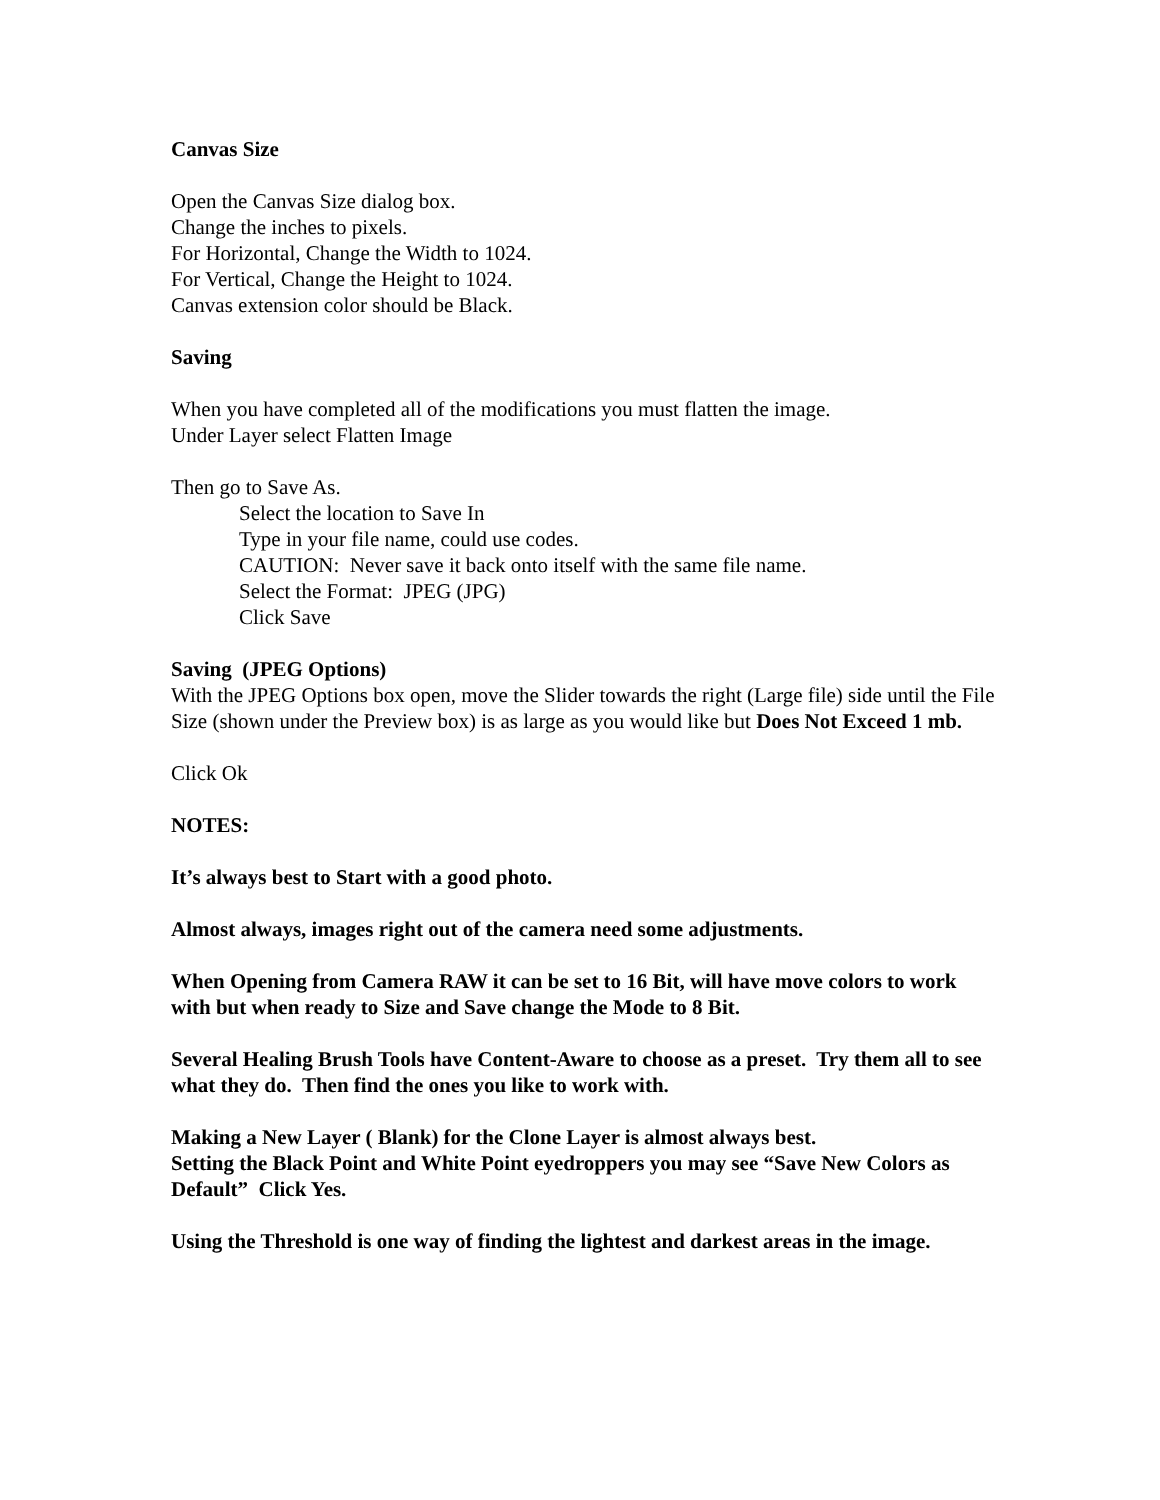Canvas Size
Open the Canvas Size dialog box.
Change the inches to pixels.
For Horizontal, Change the Width to 1024.
For Vertical, Change the Height to 1024.
Canvas extension color should be Black.
Saving
When you have completed all of the modifications you must flatten the image.
Under Layer select Flatten Image
Then go to Save As.
Select the location to Save In
Type in your file name, could use codes.
CAUTION: Never save it back onto itself with the same file name.
Select the Format: JPEG (JPG)
Click Save
Saving (JPEG Options)
With the JPEG Options box open, move the Slider towards the right (Large file) side until the File Size (shown under the Preview box) is as large as you would like but Does Not Exceed 1 mb.
Click Ok
NOTES:
It’s always best to Start with a good photo.
Almost always, images right out of the camera need some adjustments.
When Opening from Camera RAW it can be set to 16 Bit, will have move colors to work with but when ready to Size and Save change the Mode to 8 Bit.
Several Healing Brush Tools have Content-Aware to choose as a preset. Try them all to see what they do. Then find the ones you like to work with.
Making a New Layer ( Blank) for the Clone Layer is almost always best.
Setting the Black Point and White Point eyedroppers you may see “Save New Colors as Default” Click Yes.
Using the Threshold is one way of finding the lightest and darkest areas in the image.